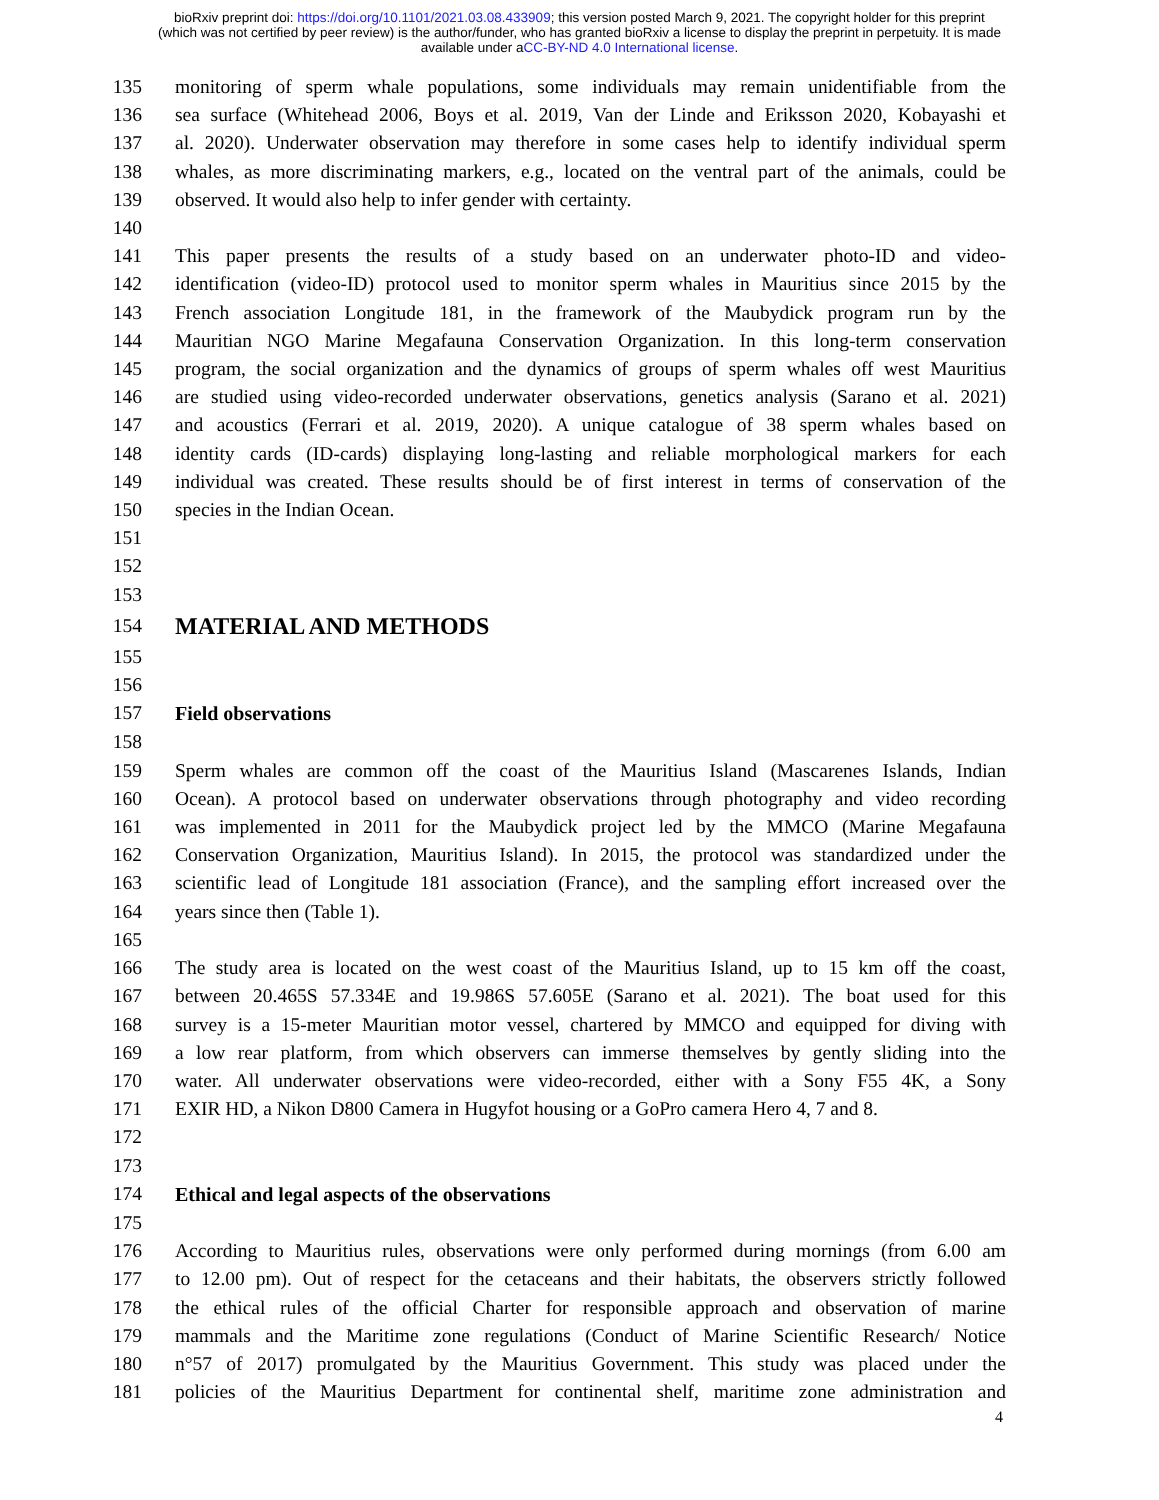bioRxiv preprint doi: https://doi.org/10.1101/2021.03.08.433909; this version posted March 9, 2021. The copyright holder for this preprint
(which was not certified by peer review) is the author/funder, who has granted bioRxiv a license to display the preprint in perpetuity. It is made
available under aCC-BY-ND 4.0 International license.
135 monitoring of sperm whale populations, some individuals may remain unidentifiable from the
136 sea surface (Whitehead 2006, Boys et al. 2019, Van der Linde and Eriksson 2020, Kobayashi et
137 al. 2020). Underwater observation may therefore in some cases help to identify individual sperm
138 whales, as more discriminating markers, e.g., located on the ventral part of the animals, could be
139 observed. It would also help to infer gender with certainty.
140
141 This paper presents the results of a study based on an underwater photo-ID and video-
142 identification (video-ID) protocol used to monitor sperm whales in Mauritius since 2015 by the
143 French association Longitude 181, in the framework of the Maubydick program run by the
144 Mauritian NGO Marine Megafauna Conservation Organization. In this long-term conservation
145 program, the social organization and the dynamics of groups of sperm whales off west Mauritius
146 are studied using video-recorded underwater observations, genetics analysis (Sarano et al. 2021)
147 and acoustics (Ferrari et al. 2019, 2020). A unique catalogue of 38 sperm whales based on
148 identity cards (ID-cards) displaying long-lasting and reliable morphological markers for each
149 individual was created. These results should be of first interest in terms of conservation of the
150 species in the Indian Ocean.
151
152
153
154
MATERIAL AND METHODS
155
156
157 Field observations
158
159 Sperm whales are common off the coast of the Mauritius Island (Mascarenes Islands, Indian
160 Ocean). A protocol based on underwater observations through photography and video recording
161 was implemented in 2011 for the Maubydick project led by the MMCO (Marine Megafauna
162 Conservation Organization, Mauritius Island). In 2015, the protocol was standardized under the
163 scientific lead of Longitude 181 association (France), and the sampling effort increased over the
164 years since then (Table 1).
165
166 The study area is located on the west coast of the Mauritius Island, up to 15 km off the coast,
167 between 20.465S 57.334E and 19.986S 57.605E (Sarano et al. 2021). The boat used for this
168 survey is a 15-meter Mauritian motor vessel, chartered by MMCO and equipped for diving with
169 a low rear platform, from which observers can immerse themselves by gently sliding into the
170 water. All underwater observations were video-recorded, either with a Sony F55 4K, a Sony
171 EXIR HD, a Nikon D800 Camera in Hugyfot housing or a GoPro camera Hero 4, 7 and 8.
172
173
174 Ethical and legal aspects of the observations
175
176 According to Mauritius rules, observations were only performed during mornings (from 6.00 am
177 to 12.00 pm). Out of respect for the cetaceans and their habitats, the observers strictly followed
178 the ethical rules of the official Charter for responsible approach and observation of marine
179 mammals and the Maritime zone regulations (Conduct of Marine Scientific Research/ Notice
180 n°57 of 2017) promulgated by the Mauritius Government. This study was placed under the
181 policies of the Mauritius Department for continental shelf, maritime zone administration and
4